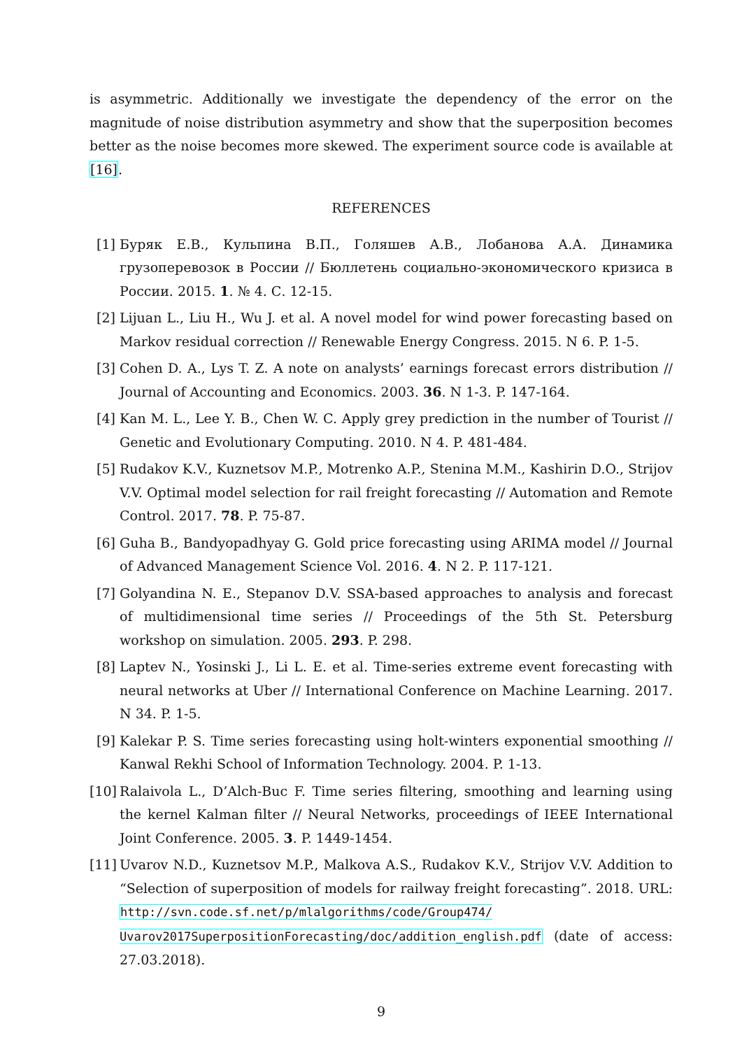is asymmetric. Additionally we investigate the dependency of the error on the magnitude of noise distribution asymmetry and show that the superposition becomes better as the noise becomes more skewed. The experiment source code is available at [16].
REFERENCES
[1] Буряк Е.В., Кульпина В.П., Голяшев А.В., Лобанова А.А. Динамика грузоперевозок в России // Бюллетень социально-экономического кризиса в России. 2015. 1. № 4. С. 12-15.
[2] Lijuan L., Liu H., Wu J. et al. A novel model for wind power forecasting based on Markov residual correction // Renewable Energy Congress. 2015. N 6. P. 1-5.
[3] Cohen D. A., Lys T. Z. A note on analysts’ earnings forecast errors distribution // Journal of Accounting and Economics. 2003. 36. N 1-3. P. 147-164.
[4] Kan M. L., Lee Y. B., Chen W. C. Apply grey prediction in the number of Tourist // Genetic and Evolutionary Computing. 2010. N 4. P. 481-484.
[5] Rudakov K.V., Kuznetsov M.P., Motrenko A.P., Stenina M.M., Kashirin D.O., Strijov V.V. Optimal model selection for rail freight forecasting // Automation and Remote Control. 2017. 78. P. 75-87.
[6] Guha B., Bandyopadhyay G. Gold price forecasting using ARIMA model // Journal of Advanced Management Science Vol. 2016. 4. N 2. P. 117-121.
[7] Golyandina N. E., Stepanov D.V. SSA-based approaches to analysis and forecast of multidimensional time series // Proceedings of the 5th St. Petersburg workshop on simulation. 2005. 293. P. 298.
[8] Laptev N., Yosinski J., Li L. E. et al. Time-series extreme event forecasting with neural networks at Uber // International Conference on Machine Learning. 2017. N 34. P. 1-5.
[9] Kalekar P. S. Time series forecasting using holt-winters exponential smoothing // Kanwal Rekhi School of Information Technology. 2004. P. 1-13.
[10]
Ralaivola L., D’Alch-Buc F. Time series filtering, smoothing and learning using the kernel Kalman filter // Neural Networks, proceedings of IEEE International Joint Conference. 2005. 3. P. 1449-1454.
[11]
Uvarov N.D., Kuznetsov M.P., Malkova A.S., Rudakov K.V., Strijov V.V. Addition to “Selection of superposition of models for railway freight forecasting”. 2018. URL: http://svn.code.sf.net/p/mlalgorithms/code/Group474/ Uvarov2017SuperpositionForecasting/doc/addition_english.pdf (date of access: 27.03.2018).
9